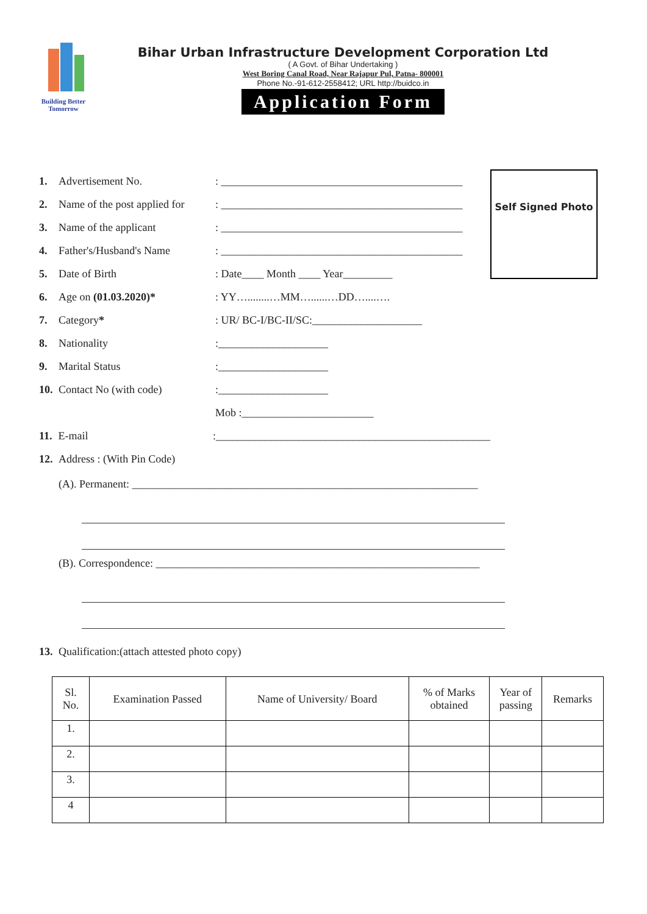Building Better Tomorrow
Bihar Urban Infrastructure Development Corporation Ltd
( A Govt. of Bihar Undertaking )
West Boring Canal Road, Near Rajapur Pul, Patna- 800001
Phone No.-91-612-2558412; URL http://buidco.in
Application Form
1. Advertisement No.: ____________________________________________
2. Name of the post applied for: ____________________________________________
3. Name of the applicant: ____________________________________________
4. Father's/Husband's Name: ____________________________________________
5. Date of Birth: Date____ Month ____ Year_________
6. Age on (01.03.2020)*: YY…........…MM…......…DD…....….
7. Category*: UR/ BC-I/BC-II/SC:____________________
8. Nationality:____________________
9. Marital Status:____________________
10. Contact No (with code):____________________
Mob :________________________
11. E-mail:__________________________________________________
12. Address : (With Pin Code)
Self Signed Photo
(A). Permanent: _______________________________________________________________
(B). Correspondence: ___________________________________________________________
13. Qualification:(attach attested photo copy)
| Sl. No. | Examination Passed | Name of University/ Board | % of Marks obtained | Year of passing | Remarks |
| --- | --- | --- | --- | --- | --- |
| 1. | | | | | |
| 2. | | | | | |
| 3. | | | | | |
| 4 | | | | | |